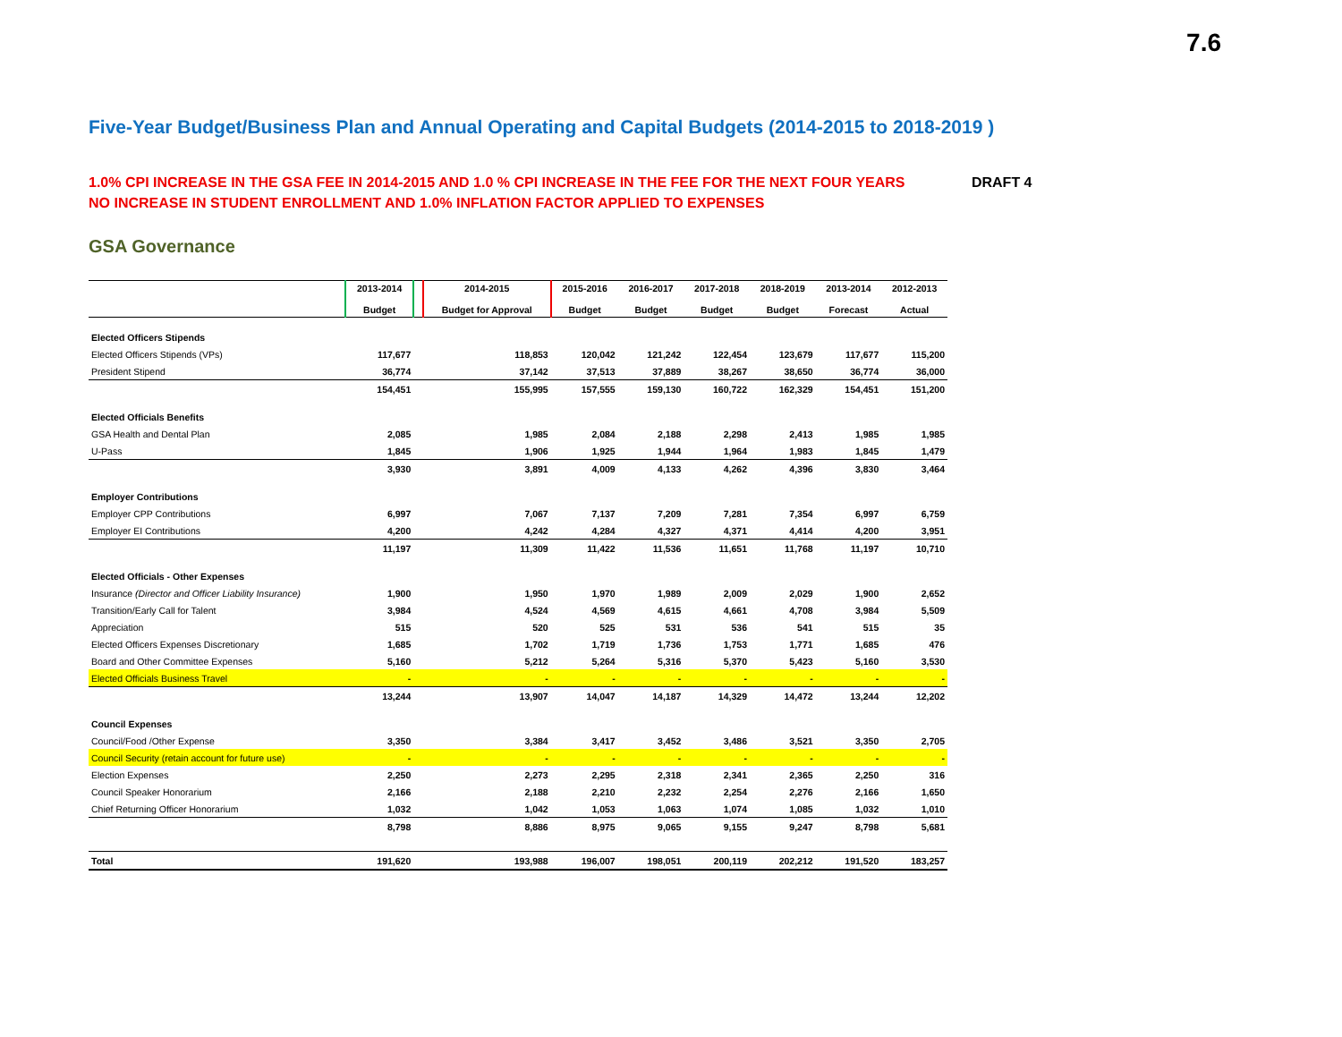7.6
Five-Year Budget/Business Plan and Annual Operating and Capital Budgets (2014-2015 to 2018-2019 )
1.0% CPI INCREASE IN THE GSA FEE IN 2014-2015 AND 1.0 % CPI INCREASE IN THE FEE FOR THE NEXT FOUR YEARS DRAFT 4
NO INCREASE IN STUDENT ENROLLMENT AND 1.0% INFLATION FACTOR APPLIED TO EXPENSES
GSA Governance
| | 2013-2014 Budget | | 2014-2015 Budget for Approval | 2015-2016 Budget | 2016-2017 Budget | 2017-2018 Budget | 2018-2019 Budget | 2013-2014 Forecast | 2012-2013 Actual |
| --- | --- | --- | --- | --- | --- | --- | --- | --- | --- |
| Elected Officers Stipends | | | | | | | | | |
| Elected Officers Stipends (VPs) | 117,677 | | 118,853 | 120,042 | 121,242 | 122,454 | 123,679 | 117,677 | 115,200 |
| President Stipend | 36,774 | | 37,142 | 37,513 | 37,889 | 38,267 | 38,650 | 36,774 | 36,000 |
| | 154,451 | | 155,995 | 157,555 | 159,130 | 160,722 | 162,329 | 154,451 | 151,200 |
| Elected Officials Benefits | | | | | | | | | |
| GSA Health and Dental Plan | 2,085 | | 1,985 | 2,084 | 2,188 | 2,298 | 2,413 | 1,985 | 1,985 |
| U-Pass | 1,845 | | 1,906 | 1,925 | 1,944 | 1,964 | 1,983 | 1,845 | 1,479 |
| | 3,930 | | 3,891 | 4,009 | 4,133 | 4,262 | 4,396 | 3,830 | 3,464 |
| Employer Contributions | | | | | | | | | |
| Employer CPP Contributions | 6,997 | | 7,067 | 7,137 | 7,209 | 7,281 | 7,354 | 6,997 | 6,759 |
| Employer EI Contributions | 4,200 | | 4,242 | 4,284 | 4,327 | 4,371 | 4,414 | 4,200 | 3,951 |
| | 11,197 | | 11,309 | 11,422 | 11,536 | 11,651 | 11,768 | 11,197 | 10,710 |
| Elected Officials - Other Expenses | | | | | | | | | |
| Insurance (Director and Officer Liability Insurance) | 1,900 | | 1,950 | 1,970 | 1,989 | 2,009 | 2,029 | 1,900 | 2,652 |
| Transition/Early Call for Talent | 3,984 | | 4,524 | 4,569 | 4,615 | 4,661 | 4,708 | 3,984 | 5,509 |
| Appreciation | 515 | | 520 | 525 | 531 | 536 | 541 | 515 | 35 |
| Elected Officers Expenses Discretionary | 1,685 | | 1,702 | 1,719 | 1,736 | 1,753 | 1,771 | 1,685 | 476 |
| Board and Other Committee Expenses | 5,160 | | 5,212 | 5,264 | 5,316 | 5,370 | 5,423 | 5,160 | 3,530 |
| Elected Officials Business Travel | - | | - | - | - | - | - | - | - |
| | 13,244 | | 13,907 | 14,047 | 14,187 | 14,329 | 14,472 | 13,244 | 12,202 |
| Council Expenses | | | | | | | | | |
| Council/Food /Other Expense | 3,350 | | 3,384 | 3,417 | 3,452 | 3,486 | 3,521 | 3,350 | 2,705 |
| Council Security (retain account for future use) | - | | - | - | - | - | - | - | - |
| Election Expenses | 2,250 | | 2,273 | 2,295 | 2,318 | 2,341 | 2,365 | 2,250 | 316 |
| Council Speaker Honorarium | 2,166 | | 2,188 | 2,210 | 2,232 | 2,254 | 2,276 | 2,166 | 1,650 |
| Chief Returning Officer Honorarium | 1,032 | | 1,042 | 1,053 | 1,063 | 1,074 | 1,085 | 1,032 | 1,010 |
| | 8,798 | | 8,886 | 8,975 | 9,065 | 9,155 | 9,247 | 8,798 | 5,681 |
| Total | 191,620 | | 193,988 | 196,007 | 198,051 | 200,119 | 202,212 | 191,520 | 183,257 |